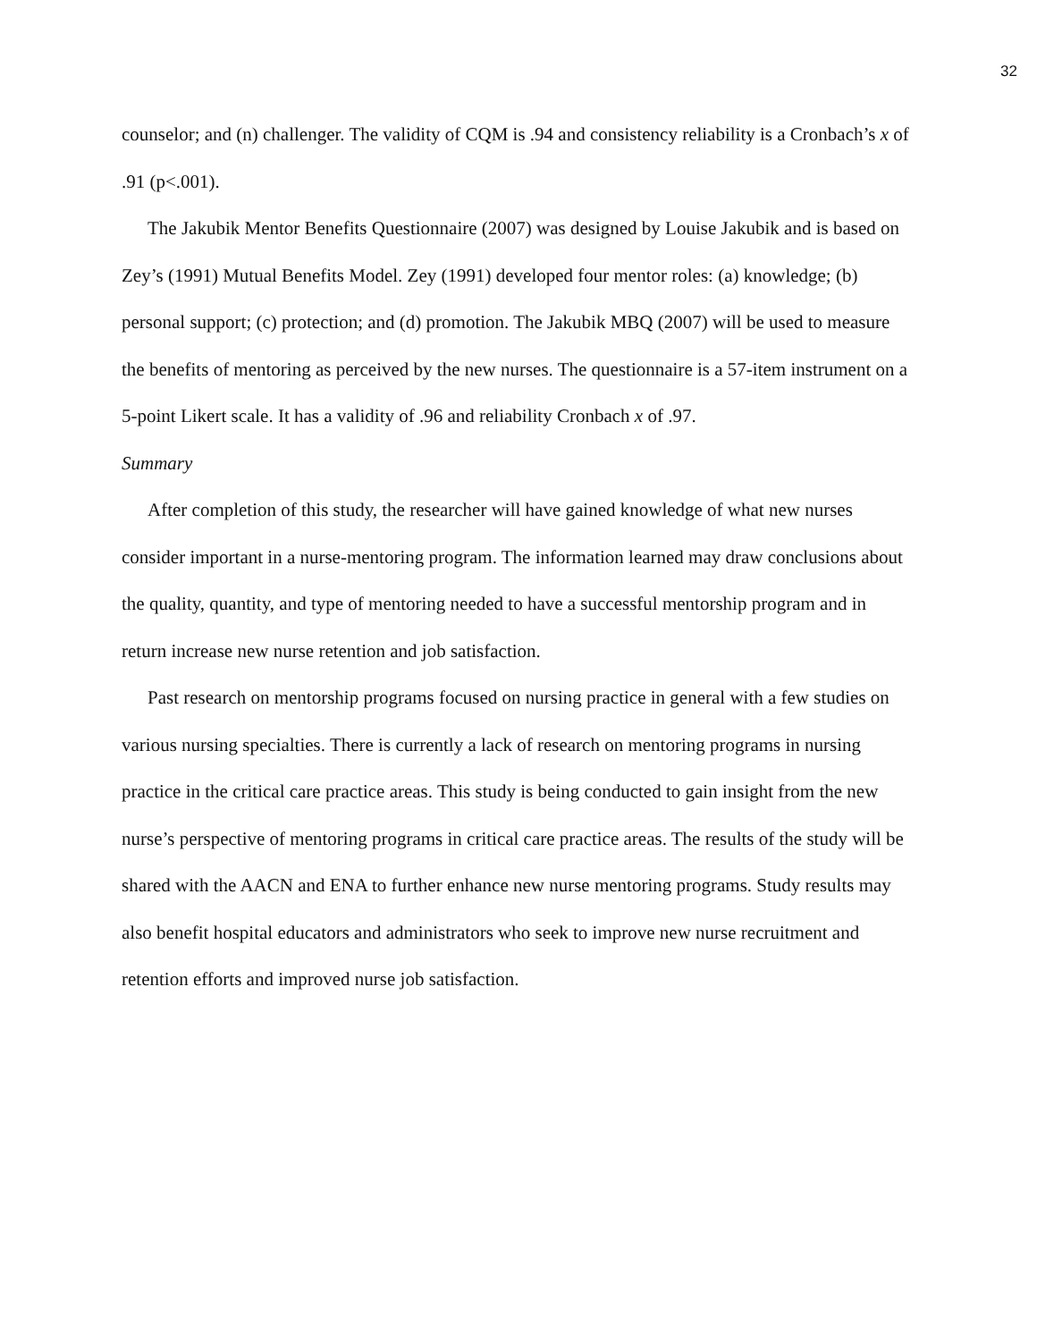32
counselor; and (n) challenger. The validity of CQM is .94 and consistency reliability is a Cronbach’s x of .91 (p<.001).
The Jakubik Mentor Benefits Questionnaire (2007) was designed by Louise Jakubik and is based on Zey’s (1991) Mutual Benefits Model. Zey (1991) developed four mentor roles: (a) knowledge; (b) personal support; (c) protection; and (d) promotion. The Jakubik MBQ (2007) will be used to measure the benefits of mentoring as perceived by the new nurses. The questionnaire is a 57-item instrument on a 5-point Likert scale. It has a validity of .96 and reliability Cronbach x of .97.
Summary
After completion of this study, the researcher will have gained knowledge of what new nurses consider important in a nurse-mentoring program. The information learned may draw conclusions about the quality, quantity, and type of mentoring needed to have a successful mentorship program and in return increase new nurse retention and job satisfaction.
Past research on mentorship programs focused on nursing practice in general with a few studies on various nursing specialties. There is currently a lack of research on mentoring programs in nursing practice in the critical care practice areas. This study is being conducted to gain insight from the new nurse’s perspective of mentoring programs in critical care practice areas. The results of the study will be shared with the AACN and ENA to further enhance new nurse mentoring programs. Study results may also benefit hospital educators and administrators who seek to improve new nurse recruitment and retention efforts and improved nurse job satisfaction.